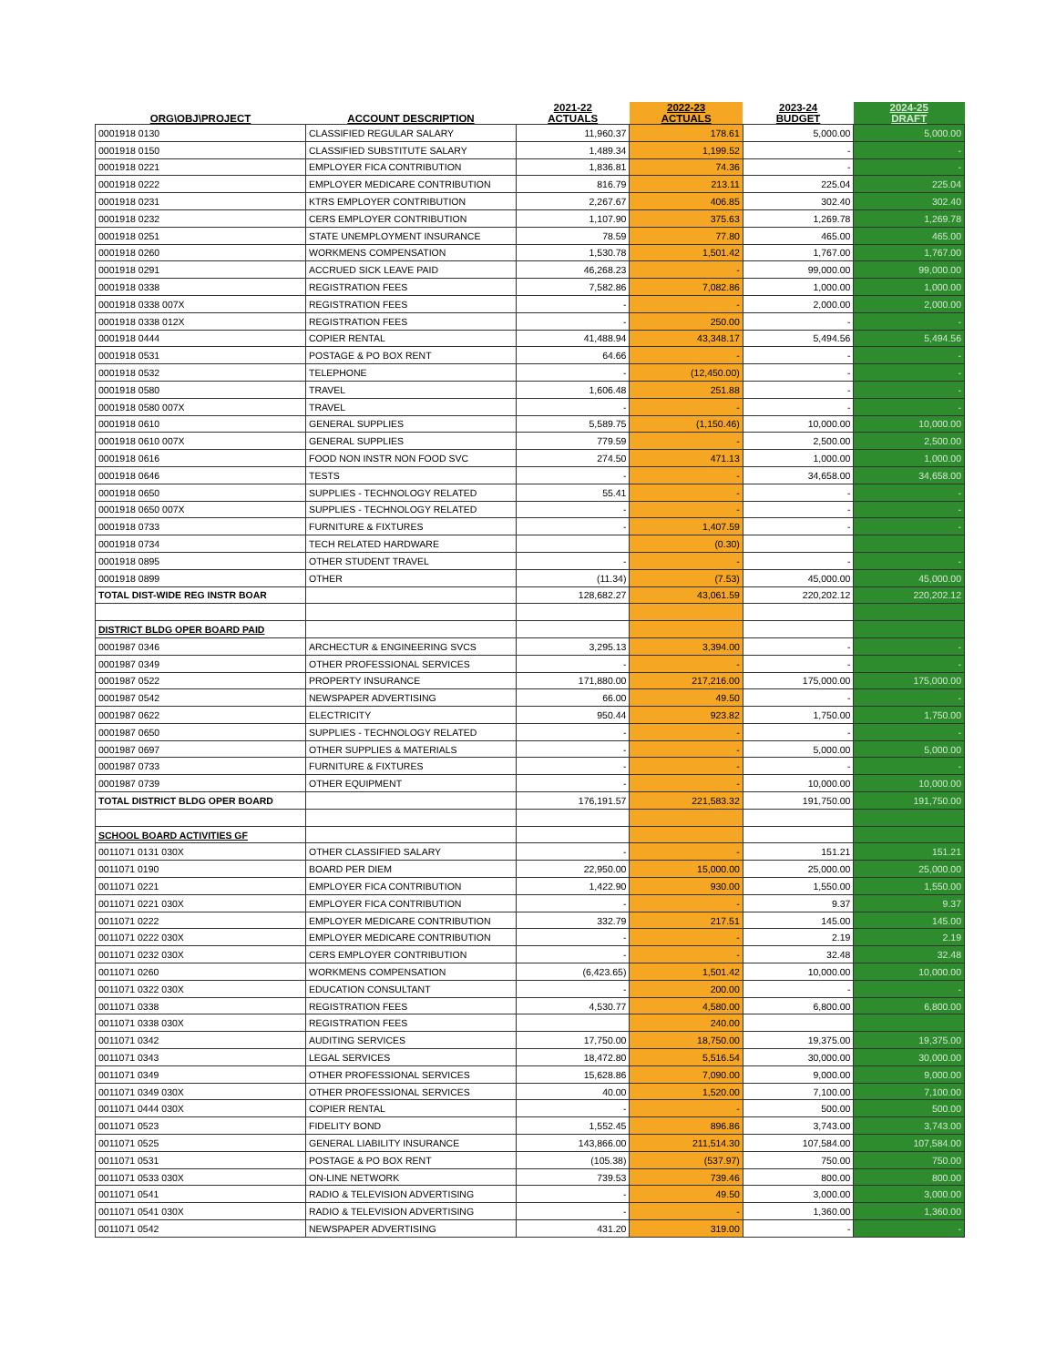| ORG\OBJ\PROJECT | ACCOUNT DESCRIPTION | 2021-22 ACTUALS | 2022-23 ACTUALS | 2023-24 BUDGET | 2024-25 DRAFT |
| --- | --- | --- | --- | --- | --- |
| 0001918 0130 | CLASSIFIED REGULAR SALARY | 11,960.37 | 178.61 | 5,000.00 | 5,000.00 |
| 0001918 0150 | CLASSIFIED SUBSTITUTE SALARY | 1,489.34 | 1,199.52 | - | - |
| 0001918 0221 | EMPLOYER FICA CONTRIBUTION | 1,836.81 | 74.36 | - | - |
| 0001918 0222 | EMPLOYER MEDICARE CONTRIBUTION | 816.79 | 213.11 | 225.04 | 225.04 |
| 0001918 0231 | KTRS EMPLOYER CONTRIBUTION | 2,267.67 | 406.85 | 302.40 | 302.40 |
| 0001918 0232 | CERS EMPLOYER CONTRIBUTION | 1,107.90 | 375.63 | 1,269.78 | 1,269.78 |
| 0001918 0251 | STATE UNEMPLOYMENT INSURANCE | 78.59 | 77.80 | 465.00 | 465.00 |
| 0001918 0260 | WORKMENS COMPENSATION | 1,530.78 | 1,501.42 | 1,767.00 | 1,767.00 |
| 0001918 0291 | ACCRUED SICK LEAVE PAID | 46,268.23 | - | 99,000.00 | 99,000.00 |
| 0001918 0338 | REGISTRATION FEES | 7,582.86 | 7,082.86 | 1,000.00 | 1,000.00 |
| 0001918 0338 007X | REGISTRATION FEES | - | - | 2,000.00 | 2,000.00 |
| 0001918 0338 012X | REGISTRATION FEES | - | 250.00 | - | - |
| 0001918 0444 | COPIER RENTAL | 41,488.94 | 43,348.17 | 5,494.56 | 5,494.56 |
| 0001918 0531 | POSTAGE & PO BOX RENT | 64.66 | - | - | - |
| 0001918 0532 | TELEPHONE | - | (12,450.00) | - | - |
| 0001918 0580 | TRAVEL | 1,606.48 | 251.88 | - | - |
| 0001918 0580 007X | TRAVEL | - | - | - | - |
| 0001918 0610 | GENERAL SUPPLIES | 5,589.75 | (1,150.46) | 10,000.00 | 10,000.00 |
| 0001918 0610 007X | GENERAL SUPPLIES | 779.59 | - | 2,500.00 | 2,500.00 |
| 0001918 0616 | FOOD NON INSTR NON FOOD SVC | 274.50 | 471.13 | 1,000.00 | 1,000.00 |
| 0001918 0646 | TESTS | - | - | 34,658.00 | 34,658.00 |
| 0001918 0650 | SUPPLIES - TECHNOLOGY RELATED | 55.41 | - | - | - |
| 0001918 0650 007X | SUPPLIES - TECHNOLOGY RELATED | - | - | - | - |
| 0001918 0733 | FURNITURE & FIXTURES | - | 1,407.59 | - | - |
| 0001918 0734 | TECH RELATED HARDWARE | | (0.30) | | |
| 0001918 0895 | OTHER STUDENT TRAVEL | - | - | - | - |
| 0001918 0899 | OTHER | (11.34) | (7.53) | 45,000.00 | 45,000.00 |
| TOTAL DIST-WIDE REG INSTR BOAR | | 128,682.27 | 43,061.59 | 220,202.12 | 220,202.12 |
| DISTRICT BLDG OPER BOARD PAID | | | | | |
| 0001987 0346 | ARCHECTUR & ENGINEERING SVCS | 3,295.13 | 3,394.00 | - | - |
| 0001987 0349 | OTHER PROFESSIONAL SERVICES | - | - | - | - |
| 0001987 0522 | PROPERTY INSURANCE | 171,880.00 | 217,216.00 | 175,000.00 | 175,000.00 |
| 0001987 0542 | NEWSPAPER ADVERTISING | 66.00 | 49.50 | - | - |
| 0001987 0622 | ELECTRICITY | 950.44 | 923.82 | 1,750.00 | 1,750.00 |
| 0001987 0650 | SUPPLIES - TECHNOLOGY RELATED | - | - | - | - |
| 0001987 0697 | OTHER SUPPLIES & MATERIALS | - | - | 5,000.00 | 5,000.00 |
| 0001987 0733 | FURNITURE & FIXTURES | - | - | - | - |
| 0001987 0739 | OTHER EQUIPMENT | - | - | 10,000.00 | 10,000.00 |
| TOTAL DISTRICT BLDG OPER BOARD | | 176,191.57 | 221,583.32 | 191,750.00 | 191,750.00 |
| SCHOOL BOARD ACTIVITIES GF | | | | | |
| 0011071 0131 030X | OTHER CLASSIFIED SALARY | - | - | 151.21 | 151.21 |
| 0011071 0190 | BOARD PER DIEM | 22,950.00 | 15,000.00 | 25,000.00 | 25,000.00 |
| 0011071 0221 | EMPLOYER FICA CONTRIBUTION | 1,422.90 | 930.00 | 1,550.00 | 1,550.00 |
| 0011071 0221 030X | EMPLOYER FICA CONTRIBUTION | - | - | 9.37 | 9.37 |
| 0011071 0222 | EMPLOYER MEDICARE CONTRIBUTION | 332.79 | 217.51 | 145.00 | 145.00 |
| 0011071 0222 030X | EMPLOYER MEDICARE CONTRIBUTION | - | - | 2.19 | 2.19 |
| 0011071 0232 030X | CERS EMPLOYER CONTRIBUTION | - | - | 32.48 | 32.48 |
| 0011071 0260 | WORKMENS COMPENSATION | (6,423.65) | 1,501.42 | 10,000.00 | 10,000.00 |
| 0011071 0322 030X | EDUCATION CONSULTANT | - | 200.00 | - | - |
| 0011071 0338 | REGISTRATION FEES | 4,530.77 | 4,580.00 | 6,800.00 | 6,800.00 |
| 0011071 0338 030X | REGISTRATION FEES | | 240.00 | | |
| 0011071 0342 | AUDITING SERVICES | 17,750.00 | 18,750.00 | 19,375.00 | 19,375.00 |
| 0011071 0343 | LEGAL SERVICES | 18,472.80 | 5,516.54 | 30,000.00 | 30,000.00 |
| 0011071 0349 | OTHER PROFESSIONAL SERVICES | 15,628.86 | 7,090.00 | 9,000.00 | 9,000.00 |
| 0011071 0349 030X | OTHER PROFESSIONAL SERVICES | 40.00 | 1,520.00 | 7,100.00 | 7,100.00 |
| 0011071 0444 030X | COPIER RENTAL | - | - | 500.00 | 500.00 |
| 0011071 0523 | FIDELITY BOND | 1,552.45 | 896.86 | 3,743.00 | 3,743.00 |
| 0011071 0525 | GENERAL LIABILITY INSURANCE | 143,866.00 | 211,514.30 | 107,584.00 | 107,584.00 |
| 0011071 0531 | POSTAGE & PO BOX RENT | (105.38) | (537.97) | 750.00 | 750.00 |
| 0011071 0533 030X | ON-LINE NETWORK | 739.53 | 739.46 | 800.00 | 800.00 |
| 0011071 0541 | RADIO & TELEVISION ADVERTISING | - | 49.50 | 3,000.00 | 3,000.00 |
| 0011071 0541 030X | RADIO & TELEVISION ADVERTISING | - | - | 1,360.00 | 1,360.00 |
| 0011071 0542 | NEWSPAPER ADVERTISING | 431.20 | 319.00 | - | - |